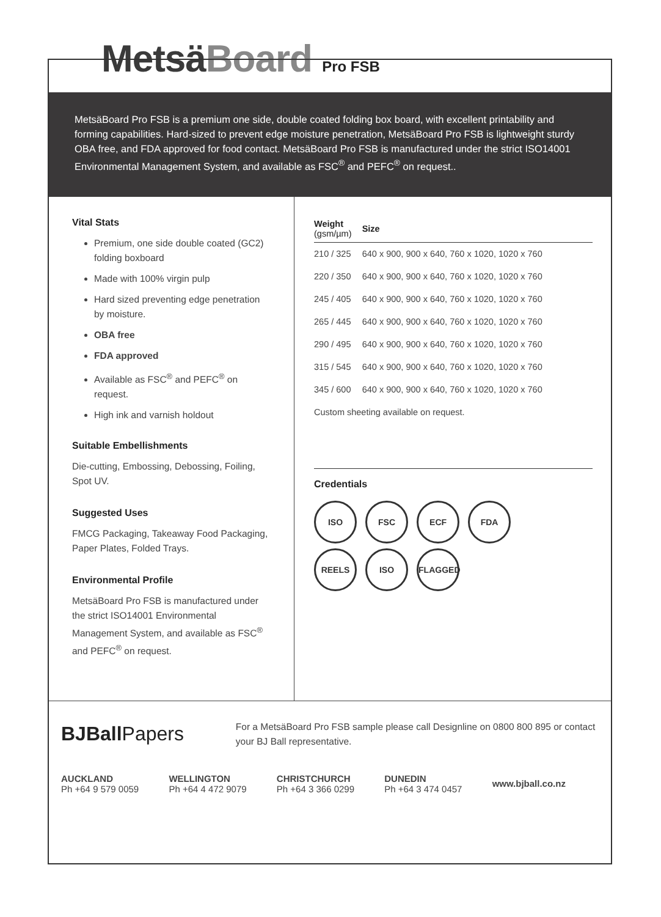MetsäBoard Pro FSB
MetsäBoard Pro FSB is a premium one side, double coated folding box board, with excellent printability and forming capabilities. Hard-sized to prevent edge moisture penetration, MetsäBoard Pro FSB is lightweight sturdy OBA free, and FDA approved for food contact. MetsäBoard Pro FSB is manufactured under the strict ISO14001 Environmental Management System, and available as FSC<sup>®</sup> and PEFC<sup>®</sup> on request..
Vital Stats
Premium, one side double coated (GC2) folding boxboard
Made with 100% virgin pulp
Hard sized preventing edge penetration by moisture.
OBA free
FDA approved
Available as FSC<sup>®</sup> and PEFC<sup>®</sup> on request.
High ink and varnish holdout
Suitable Embellishments
Die-cutting, Embossing, Debossing, Foiling, Spot UV.
Suggested Uses
FMCG Packaging, Takeaway Food Packaging, Paper Plates, Folded Trays.
Environmental Profile
MetsäBoard Pro FSB is manufactured under the strict ISO14001 Environmental Management System, and available as FSC<sup>®</sup> and PEFC<sup>®</sup> on request.
| Weight (gsm/µm) | Size |
| --- | --- |
| 210 / 325 | 640 x 900, 900 x 640, 760 x 1020, 1020 x 760 |
| 220 / 350 | 640 x 900, 900 x 640, 760 x 1020, 1020 x 760 |
| 245 / 405 | 640 x 900, 900 x 640, 760 x 1020, 1020 x 760 |
| 265 / 445 | 640 x 900, 900 x 640, 760 x 1020, 1020 x 760 |
| 290 / 495 | 640 x 900, 900 x 640, 760 x 1020, 1020 x 760 |
| 315 / 545 | 640 x 900, 900 x 640, 760 x 1020, 1020 x 760 |
| 345 / 600 | 640 x 900, 900 x 640, 760 x 1020, 1020 x 760 |
Custom sheeting available on request.
Credentials
ISO FSC ECF FDA
REELS ISO FLAGGED
BJBall Papers
For a MetsäBoard Pro FSB sample please call Designline on 0800 800 895 or contact your BJ Ball representative.
AUCKLAND
Ph +64 9 579 0059
WELLINGTON
Ph +64 4 472 9079
CHRISTCHURCH
Ph +64 3 366 0299
DUNEDIN
Ph +64 3 474 0457
www.bjball.co.nz